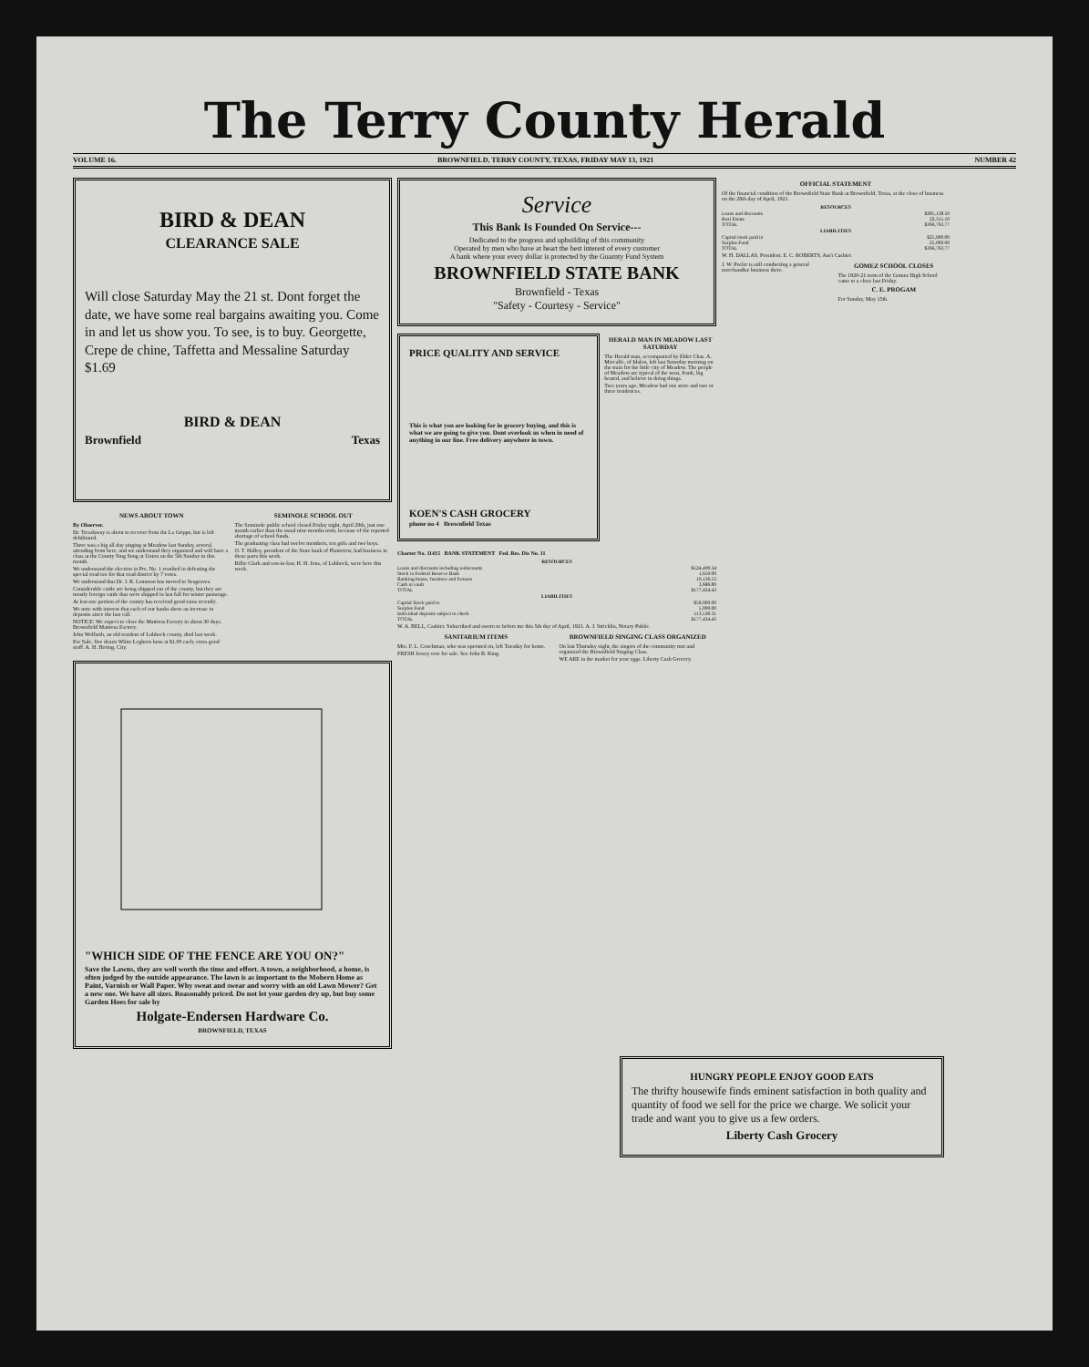The Terry County Herald
VOLUME 16. BROWNFIELD, TERRY COUNTY, TEXAS, FRIDAY MAY 13, 1921 NUMBER 42
BIRD & DEAN
CLEARANCE SALE
Will close Saturday May the 21 st. Dont forget the date, we have some real bargains awaiting you. Come in and let us show you. To see, is to buy. Georgette, Crepe de chine, Taffetta and Messaline Saturday $1.69
BIRD & DEAN
Brownfield Texas
NEWS ABOUT TOWN
By Observer.
Dr. Treadaway is about to recover from the La Grippe, but is left debilitated.
There was a big all day singing at Meadow last Sunday, several attending from here, and we understand they organized and will have a class at the County Sing Song at Union on the 5th Sunday in this month.
We understand the election in Pre. No. 1 resulted in defeating the special road tax for that road district by 7 votes.
We understand that Dr. J. R. Lemmon has moved to Seagraves.
Considerable cattle are being shipped out of the county, but they are mostly foreign cattle that were shipped in last fall for winter pasturage.
At lest one portion of the county has received good rains recently.
We note with interest that each of our banks show an increase in deposits since the last call.
NOTICE: We expect to close the Mattress Factory in about 30 days. Brownfield Mattress Factory.
John Wolfarth, an old resident of Lubbock county, died last week.
For Sale, five dozen White Leghorn hens at $1.00 each; extra good stuff. A. H. Hering, City.
SEMINOLE SCHOOL OUT
The Seminole public school closed Friday night, April 29th, just one month earlier than the usual nine months term, because of the reported shortage of school funds.
The graduating class had twelve members, ten girls and two boys.
O. T. Halley, president of the State bank of Plainview, had business in these parts this week.
Billie Clark and son-in-law, H. H. Jons, of Lubbock, were here this week.
"WHICH SIDE OF THE FENCE ARE YOU ON?"
Save the Lawns, they are well worth the time and effort. A town, a neighborhood, a home, is often judged by the outside appearance. The lawn is as important to the Mobern Home as Paint, Varnish or Wall Paper. Why sweat and swear and worry with an old Lawn Mower? Get a new one. We have all sizes. Reasonably priced. Do not let your garden dry up, but buy some Garden Hoes for sale by
Holgate-Endersen Hardware Co.
BROWNFIELD, TEXAS
Service
This Bank Is Founded On Service---
Dedicated to the progress and upbuilding of this community
Operated by men who have at heart the best interest of every customer
A bank where your every dollar is protected by the Guarnty Fund System
BROWNFIELD STATE BANK
Brownfield - Texas
"Safety - Courtesy - Service"
PRICE QUALITY AND SERVICE
This is what you are looking for in grocery buying, and this is what we are going to give you. Dont overlook us when in need of anything in our line. Free delivery anywhere in town.
KOEN'S CASH GROCERY
phone no 4 Brownfield Texas
HERALD MAN IN MEADOW LAST SATURDAY
The Herald man, accompanied by Elder Chas. A. Metcalfe, of Idalou, left last Saturday morning on the train for the little city of Meadow. The people of Meadow are typical of the west, frank, big heated, and believe in doing things.
Two years ago, Meadow had one store and two or three residences.
Charter No. 11415 BANK STATEMENT Fed. Res. Dis No. 11
| RESOURCES | |
| --- | --- |
| Loans and discounts including rediscounts | $124,490.34 |
| Stock in Federal Reserve Bank | 1,650.00 |
| Banking house, furniture and fixtures | 19,136.53 |
| Cash in vault | 3,686.89 |
| TOTAL | $177,434.43 |
| LIABILITIES | |
| Capital Stock paid in | $50,000.00 |
| Surplus Fund | 5,000.00 |
| Individual deposits subject to check | 113,538.31 |
| TOTAL | $177,434.43 |
W. A. BELL, Cashier. Subscribed and sworn to before me this 5th day of April, 1921. A. J. Stricklin, Notary Public.
SANITARIUM ITEMS
Mrs. F. L. Couchman, who was operated on, left Tuesday for home.
FRESH Jersey cow for sale. See John B. King.
BROWNFIELD SINGING CLASS ORGANIZED
On last Thursday night, the singers of the community met and organized the Brownfield Singing Class.
WE ARE in the market for your eggs. Liberty Cash Grocery.
OFFICIAL STATEMENT
Of the financial condition of the Brownfield State Bank at Brownfield, Texas, at the close of business on the 28th day of April, 1921.
| RESOURCES | |
| --- | --- |
| Loans and discounts | $285,138.50 |
| Real Estate | 22,315.10 |
| TOTAL | $366,763.77 |
| LIABILITIES | |
| Capital stock paid in | $25,000.00 |
| Surplus Fund | 25,000.00 |
| TOTAL | $366,763.77 |
W. H. DALLAS, President. E. C. ROBERTS, Ass't Cashier.
J. W. Peeler is still conducting a general merchandise business there.
GOMEZ SCHOOL CLOSES
The 1920-21 term of the Gomez High School came to a close last Friday.
C. E. PROGAM
For Sunday, May 15th.
HUNGRY PEOPLE ENJOY GOOD EATS
The thrifty housewife finds eminent satisfaction in both quality and quantity of food we sell for the price we charge. We solicit your trade and want you to give us a few orders.
Liberty Cash Grocery